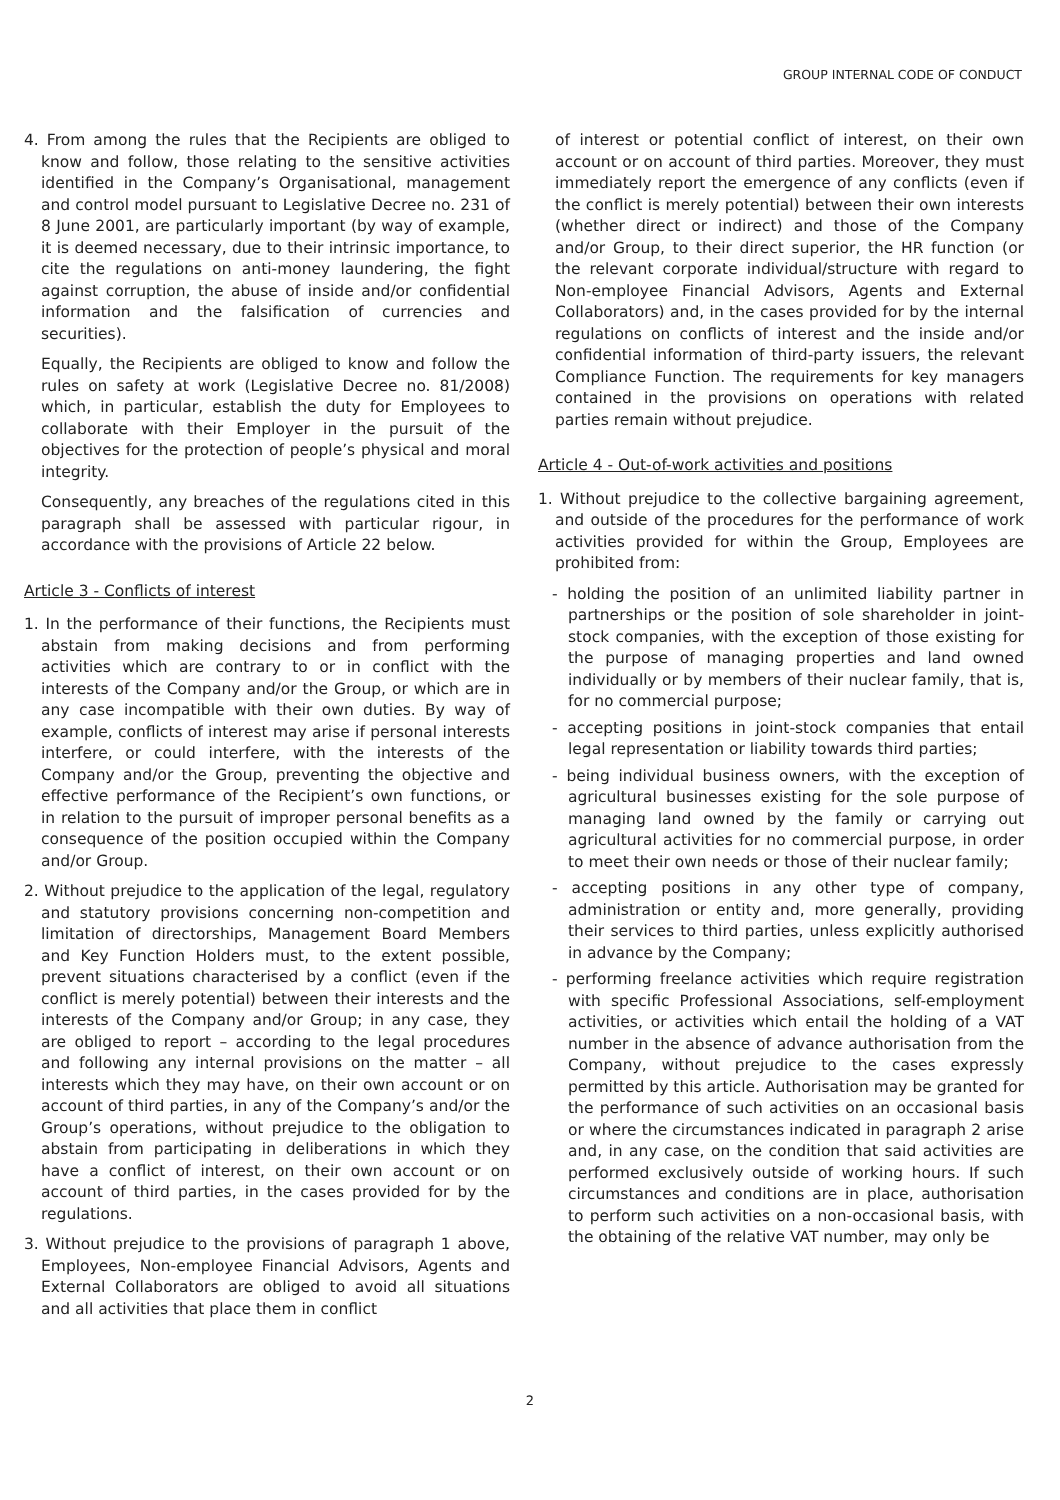GROUP INTERNAL CODE OF CONDUCT
4. From among the rules that the Recipients are obliged to know and follow, those relating to the sensitive activities identified in the Company’s Organisational, management and control model pursuant to Legislative Decree no. 231 of 8 June 2001, are particularly important (by way of example, it is deemed necessary, due to their intrinsic importance, to cite the regulations on anti-money laundering, the fight against corruption, the abuse of inside and/or confidential information and the falsification of currencies and securities).
Equally, the Recipients are obliged to know and follow the rules on safety at work (Legislative Decree no. 81/2008) which, in particular, establish the duty for Employees to collaborate with their Employer in the pursuit of the objectives for the protection of people’s physical and moral integrity.
Consequently, any breaches of the regulations cited in this paragraph shall be assessed with particular rigour, in accordance with the provisions of Article 22 below.
Article 3 - Conflicts of interest
1. In the performance of their functions, the Recipients must abstain from making decisions and from performing activities which are contrary to or in conflict with the interests of the Company and/or the Group, or which are in any case incompatible with their own duties. By way of example, conflicts of interest may arise if personal interests interfere, or could interfere, with the interests of the Company and/or the Group, preventing the objective and effective performance of the Recipient’s own functions, or in relation to the pursuit of improper personal benefits as a consequence of the position occupied within the Company and/or Group.
2. Without prejudice to the application of the legal, regulatory and statutory provisions concerning non-competition and limitation of directorships, Management Board Members and Key Function Holders must, to the extent possible, prevent situations characterised by a conflict (even if the conflict is merely potential) between their interests and the interests of the Company and/or Group; in any case, they are obliged to report – according to the legal procedures and following any internal provisions on the matter – all interests which they may have, on their own account or on account of third parties, in any of the Company’s and/or the Group’s operations, without prejudice to the obligation to abstain from participating in deliberations in which they have a conflict of interest, on their own account or on account of third parties, in the cases provided for by the regulations.
3. Without prejudice to the provisions of paragraph 1 above, Employees, Non-employee Financial Advisors, Agents and External Collaborators are obliged to avoid all situations and all activities that place them in conflict
of interest or potential conflict of interest, on their own account or on account of third parties. Moreover, they must immediately report the emergence of any conflicts (even if the conflict is merely potential) between their own interests (whether direct or indirect) and those of the Company and/or Group, to their direct superior, the HR function (or the relevant corporate individual/structure with regard to Non-employee Financial Advisors, Agents and External Collaborators) and, in the cases provided for by the internal regulations on conflicts of interest and the inside and/or confidential information of third-party issuers, the relevant Compliance Function. The requirements for key managers contained in the provisions on operations with related parties remain without prejudice.
Article 4 - Out-of-work activities and positions
1. Without prejudice to the collective bargaining agreement, and outside of the procedures for the performance of work activities provided for within the Group, Employees are prohibited from:
- holding the position of an unlimited liability partner in partnerships or the position of sole shareholder in joint-stock companies, with the exception of those existing for the purpose of managing properties and land owned individually or by members of their nuclear family, that is, for no commercial purpose;
- accepting positions in joint-stock companies that entail legal representation or liability towards third parties;
- being individual business owners, with the exception of agricultural businesses existing for the sole purpose of managing land owned by the family or carrying out agricultural activities for no commercial purpose, in order to meet their own needs or those of their nuclear family;
- accepting positions in any other type of company, administration or entity and, more generally, providing their services to third parties, unless explicitly authorised in advance by the Company;
- performing freelance activities which require registration with specific Professional Associations, self-employment activities, or activities which entail the holding of a VAT number in the absence of advance authorisation from the Company, without prejudice to the cases expressly permitted by this article. Authorisation may be granted for the performance of such activities on an occasional basis or where the circumstances indicated in paragraph 2 arise and, in any case, on the condition that said activities are performed exclusively outside of working hours. If such circumstances and conditions are in place, authorisation to perform such activities on a non-occasional basis, with the obtaining of the relative VAT number, may only be
2